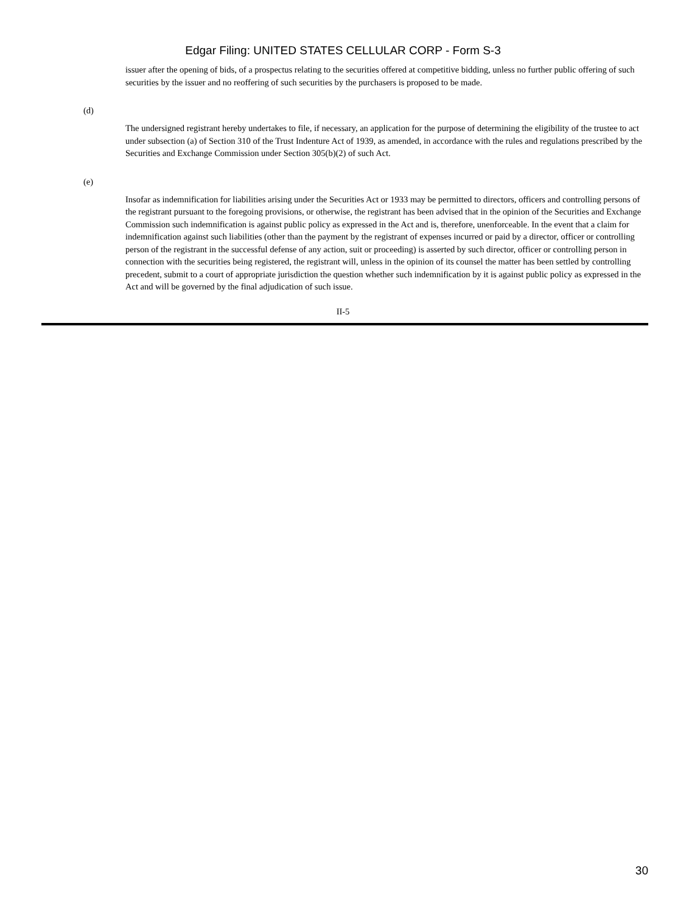Edgar Filing: UNITED STATES CELLULAR CORP - Form S-3
issuer after the opening of bids, of a prospectus relating to the securities offered at competitive bidding, unless no further public offering of such securities by the issuer and no reoffering of such securities by the purchasers is proposed to be made.
(d)
The undersigned registrant hereby undertakes to file, if necessary, an application for the purpose of determining the eligibility of the trustee to act under subsection (a) of Section 310 of the Trust Indenture Act of 1939, as amended, in accordance with the rules and regulations prescribed by the Securities and Exchange Commission under Section 305(b)(2) of such Act.
(e)
Insofar as indemnification for liabilities arising under the Securities Act or 1933 may be permitted to directors, officers and controlling persons of the registrant pursuant to the foregoing provisions, or otherwise, the registrant has been advised that in the opinion of the Securities and Exchange Commission such indemnification is against public policy as expressed in the Act and is, therefore, unenforceable. In the event that a claim for indemnification against such liabilities (other than the payment by the registrant of expenses incurred or paid by a director, officer or controlling person of the registrant in the successful defense of any action, suit or proceeding) is asserted by such director, officer or controlling person in connection with the securities being registered, the registrant will, unless in the opinion of its counsel the matter has been settled by controlling precedent, submit to a court of appropriate jurisdiction the question whether such indemnification by it is against public policy as expressed in the Act and will be governed by the final adjudication of such issue.
II-5
30